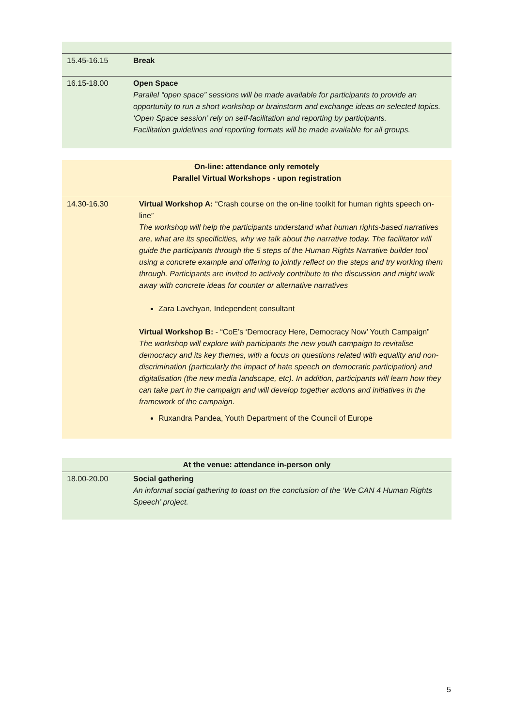| 15.45-16.15 | Break |
| 16.15-18.00 | Open Space Parallel “open space” sessions will be made available for participants to provide an opportunity to run a short workshop or brainstorm and exchange ideas on selected topics. ‘Open Space session’ rely on self-facilitation and reporting by participants. Facilitation guidelines and reporting formats will be made available for all groups. |
| On-line: attendance only remotely Parallel Virtual Workshops - upon registration | |
| 14.30-16.30 | Virtual Workshop A: “Crash course on the on-line toolkit for human rights speech on-line” The workshop will help the participants understand what human rights-based narratives are, what are its specificities, why we talk about the narrative today. The facilitator will guide the participants through the 5 steps of the Human Rights Narrative builder tool using a concrete example and offering to jointly reflect on the steps and try working them through. Participants are invited to actively contribute to the discussion and might walk away with concrete ideas for counter or alternative narratives Zara Lavchyan, Independent consultant Virtual Workshop B: - “CoE’s ‘Democracy Here, Democracy Now’ Youth Campaign” The workshop will explore with participants the new youth campaign to revitalise democracy and its key themes, with a focus on questions related with equality and non-discrimination (particularly the impact of hate speech on democratic participation) and digitalisation (the new media landscape, etc). In addition, participants will learn how they can take part in the campaign and will develop together actions and initiatives in the framework of the campaign. Ruxandra Pandea, Youth Department of the Council of Europe |
| At the venue: attendance in-person only | |
| 18.00-20.00 | Social gathering An informal social gathering to toast on the conclusion of the ‘We CAN 4 Human Rights Speech’ project. |
5